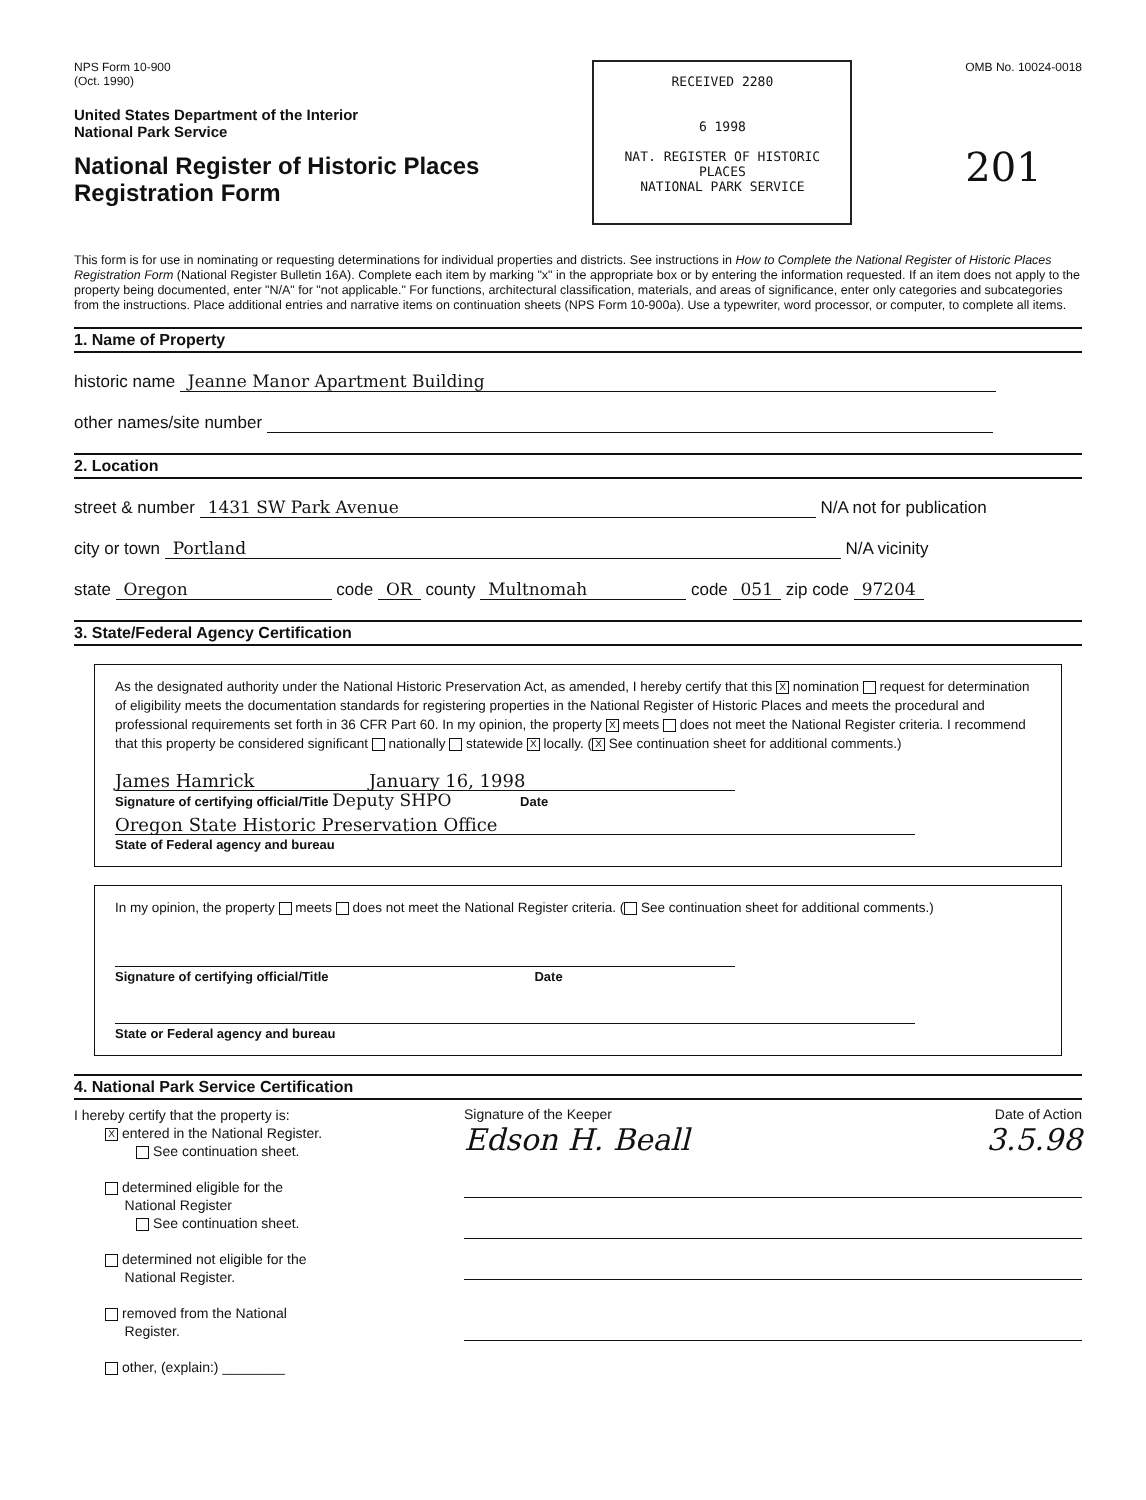NPS Form 10-900
(Oct. 1990)
United States Department of the Interior
National Park Service
National Register of Historic Places
Registration Form
RECEIVED 2280
6 1998
NAT. REGISTER OF HISTORIC PLACES
NATIONAL PARK SERVICE
OMB No. 10024-0018
201
This form is for use in nominating or requesting determinations for individual properties and districts. See instructions in How to Complete the National Register of Historic Places Registration Form (National Register Bulletin 16A). Complete each item by marking "x" in the appropriate box or by entering the information requested. If an item does not apply to the property being documented, enter "N/A" for "not applicable." For functions, architectural classification, materials, and areas of significance, enter only categories and subcategories from the instructions. Place additional entries and narrative items on continuation sheets (NPS Form 10-900a). Use a typewriter, word processor, or computer, to complete all items.
1. Name of Property
historic name Jeanne Manor Apartment Building
other names/site number
2. Location
street & number 1431 SW Park Avenue N/A not for publication
city or town Portland N/A vicinity
state Oregon code OR county Multnomah code 051 zip code 97204
3. State/Federal Agency Certification
As the designated authority under the National Historic Preservation Act, as amended, I hereby certify that this X nomination request for determination of eligibility meets the documentation standards for registering properties in the National Register of Historic Places and meets the procedural and professional requirements set forth in 36 CFR Part 60. In my opinion, the property X meets does not meet the National Register criteria. I recommend that this property be considered significant nationally statewide X locally. (X See continuation sheet for additional comments.)
James Hamrick January 16, 1998
Signature of certifying official/Title Deputy SHPO Date
Oregon State Historic Preservation Office
State of Federal agency and bureau
In my opinion, the property meets does not meet the National Register criteria. ( See continuation sheet for additional comments.)
Signature of certifying official/Title Date
State or Federal agency and bureau
4. National Park Service Certification
I hereby certify that the property is:
X entered in the National Register.
See continuation sheet.
determined eligible for the
National Register
See continuation sheet.
determined not eligible for the
National Register.
removed from the National
Register.
other, (explain:) ________
Signature of the Keeper Date of Action
Edson H. Beall 3.5.98